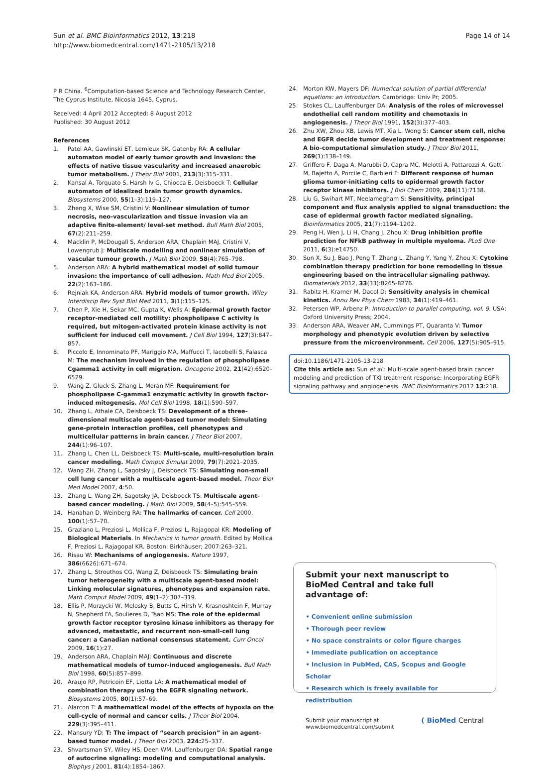Sun et al. BMC Bioinformatics 2012, 13:218
http://www.biomedcentral.com/1471-2105/13/218
Page 14 of 14
P R China. <sup>6</sup>Computation-based Science and Technology Research Center, The Cyprus Institute, Nicosia 1645, Cyprus.
Received: 4 April 2012 Accepted: 8 August 2012
Published: 30 August 2012
References
1. Patel AA, Gawlinski ET, Lemieux SK, Gatenby RA: A cellular automaton model of early tumor growth and invasion: the effects of native tissue vascularity and increased anaerobic tumor metabolism. J Theor Biol 2001, 213(3):315–331.
2. Kansal A, Torquato S, Harsh Iv G, Chiocca E, Deisboeck T: Cellular automaton of idealized brain tumor growth dynamics. Biosystems 2000, 55(1–3):119–127.
3. Zheng X, Wise SM, Cristini V: Nonlinear simulation of tumor necrosis, neo-vascularization and tissue invasion via an adaptive finite-element/ level-set method. Bull Math Biol 2005, 67(2):211–259.
4. Macklin P, McDougall S, Anderson ARA, Chaplain MAJ, Cristini V, Lowengrub J: Multiscale modelling and nonlinear simulation of vascular tumour growth. J Math Biol 2009, 58(4):765–798.
5. Anderson ARA: A hybrid mathematical model of solid tumour invasion: the importance of cell adhesion. Math Med Biol 2005, 22(2):163–186.
6. Rejniak KA, Anderson ARA: Hybrid models of tumor growth. Wiley Interdiscip Rev Syst Biol Med 2011, 3(1):115–125.
7. Chen P, Xie H, Sekar MC, Gupta K, Wells A: Epidermal growth factor receptor-mediated cell motility: phospholipase C activity is required, but mitogen-activated protein kinase activity is not sufficient for induced cell movement. J Cell Biol 1994, 127(3):847–857.
8. Piccolo E, Innominato PF, Mariggio MA, Maffucci T, Iacobelli S, Falasca M: The mechanism involved in the regulation of phospholipase Cgamma1 activity in cell migration. Oncogene 2002, 21(42):6520–6529.
9. Wang Z, Gluck S, Zhang L, Moran MF: Requirement for phospholipase C-gamma1 enzymatic activity in growth factor-induced mitogenesis. Mol Cell Biol 1998, 18(1):590–597.
10. Zhang L, Athale CA, Deisboeck TS: Development of a three-dimensional multiscale agent-based tumor model: Simulating gene-protein interaction profiles, cell phenotypes and multicellular patterns in brain cancer. J Theor Biol 2007, 244(1):96–107.
11. Zhang L, Chen LL, Deisboeck TS: Multi-scale, multi-resolution brain cancer modeling. Math Comput Simulat 2009, 79(7):2021–2035.
12. Wang ZH, Zhang L, Sagotsky J, Deisboeck TS: Simulating non-small cell lung cancer with a multiscale agent-based model. Theor Biol Med Model 2007, 4:50.
13. Zhang L, Wang ZH, Sagotsky JA, Deisboeck TS: Multiscale agent-based cancer modeling. J Math Biol 2009, 58(4–5):545–559.
14. Hanahan D, Weinberg RA: The hallmarks of cancer. Cell 2000, 100(1):57–70.
15. Graziano L, Preziosi L, Mollica F, Preziosi L, Rajagopal KR: Modeling of Biological Materials. In Mechanics in tumor growth. Edited by Mollica F, Preziosi L, Rajagopal KR. Boston: Birkhäuser; 2007:263–321.
16. Risau W: Mechanisms of angiogenesis. Nature 1997, 386(6626):671–674.
17. Zhang L, Strouthos CG, Wang Z, Deisboeck TS: Simulating brain tumor heterogeneity with a multiscale agent-based model: Linking molecular signatures, phenotypes and expansion rate. Math Comput Model 2009, 49(1–2):307–319.
18. Ellis P, Morzycki W, Melosky B, Butts C, Hirsh V, Krasnoshtein F, Murray N, Shepherd FA, Soulieres D, Tsao MS: The role of the epidermal growth factor receptor tyrosine kinase inhibitors as therapy for advanced, metastatic, and recurrent non-small-cell lung cancer: a Canadian national consensus statement. Curr Oncol 2009, 16(1):27.
19. Anderson ARA, Chaplain MAJ: Continuous and discrete mathematical models of tumor-induced angiogenesis. Bull Math Biol 1998, 60(5):857–899.
20. Araujo RP, Petricoin EF, Liotta LA: A mathematical model of combination therapy using the EGFR signaling network. Biosystems 2005, 80(1):57–69.
21. Alarcon T: A mathematical model of the effects of hypoxia on the cell-cycle of normal and cancer cells. J Theor Biol 2004, 229(3):395–411.
22. Mansury YD: T: The impact of “search precision” in an agent-based tumor model. J Theor Biol 2003, 224: 25–337.
23. Shvartsman SY, Wiley HS, Deen WM, Lauffenburger DA: Spatial range of autocrine signaling: modeling and computational analysis. Biophys J 2001, 81(4):1854–1867.
24. Morton KW, Mayers DF: Numerical solution of partial differential equations: an introduction. Cambridge: Univ Pr; 2005.
25. Stokes CL, Lauffenburger DA: Analysis of the roles of microvessel endothelial cell random motility and chemotaxis in angiogenesis. J Theor Biol 1991, 152(3):377–403.
26. Zhu XW, Zhou XB, Lewis MT, Xia L, Wong S: Cancer stem cell, niche and EGFR decide tumor development and treatment response: A bio-computational simulation study. J Theor Biol 2011, 269(1):138–149.
27. Griffero F, Daga A, Marubbi D, Capra MC, Melotti A, Pattarozzi A, Gatti M, Bajetto A, Porcile C, Barbieri F: Different response of human glioma tumor-initiating cells to epidermal growth factor receptor kinase inhibitors. J Biol Chem 2009, 284(11):7138.
28. Liu G, Swihart MT, Neelamegham S: Sensitivity, principal component and flux analysis applied to signal transduction: the case of epidermal growth factor mediated signaling. Bioinformatics 2005, 21(7):1194–1202.
29. Peng H, Wen J, Li H, Chang J, Zhou X: Drug inhibition profile prediction for NFkB pathway in multiple myeloma. PLoS One 2011, 6(3):e14750.
30. Sun X, Su J, Bao J, Peng T, Zhang L, Zhang Y, Yang Y, Zhou X: Cytokine combination therapy prediction for bone remodeling in tissue engineering based on the intracellular signaling pathway. Biomaterials 2012, 33(33):8265-8276.
31. Rabitz H, Kramer M, Dacol D: Sensitivity analysis in chemical kinetics. Annu Rev Phys Chem 1983, 34(1):419–461.
32. Petersen WP, Arbenz P: Introduction to parallel computing, vol. 9. USA: Oxford University Press; 2004.
33. Anderson ARA, Weaver AM, Cummings PT, Quaranta V: Tumor morphology and phenotypic evolution driven by selective pressure from the microenvironment. Cell 2006, 127(5):905–915.
doi:10.1186/1471-2105-13-218
Cite this article as: Sun et al.: Multi-scale agent-based brain cancer modeling and prediction of TKI treatment response: Incorporating EGFR signaling pathway and angiogenesis. BMC Bioinformatics 2012 13:218.
Submit your next manuscript to BioMed Central and take full advantage of:
• Convenient online submission
• Thorough peer review
• No space constraints or color figure charges
• Immediate publication on acceptance
• Inclusion in PubMed, CAS, Scopus and Google Scholar
• Research which is freely available for redistribution
Submit your manuscript at
www.biomedcentral.com/submit
( BioMed Central